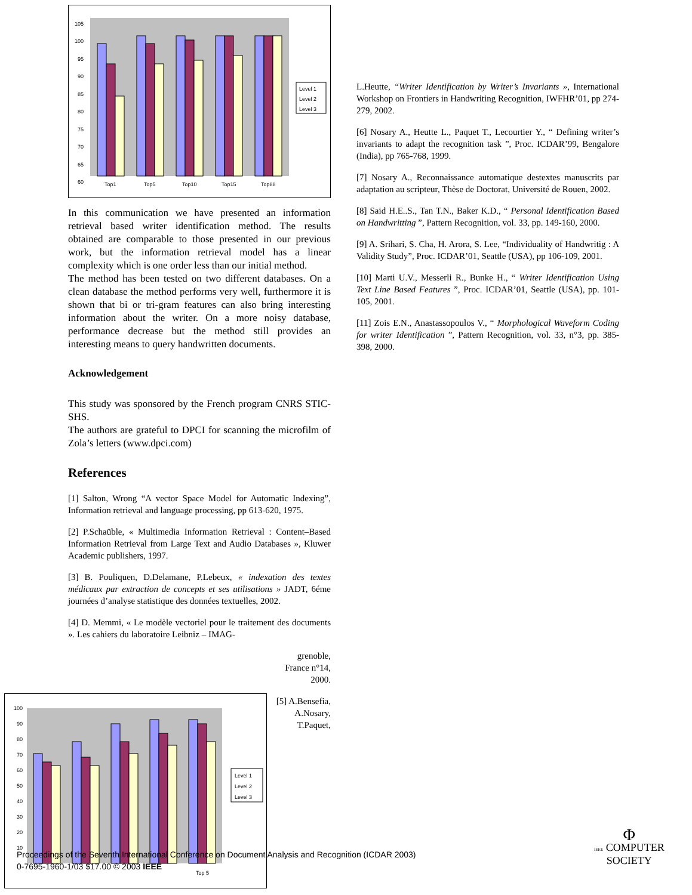105
100
95
90
85
80
75
70
65
60
Top1
Top5
Top10
Top15
Top88
Level 1
Level 2
Level 3
In this communication we have presented an information retrieval based writer identification method. The results obtained are comparable to those presented in our previous work, but the information retrieval model has a linear complexity which is one order less than our initial method.
The method has been tested on two different databases. On a clean database the method performs very well, furthermore it is shown that bi or tri-gram features can also bring interesting information about the writer. On a more noisy database, performance decrease but the method still provides an interesting means to query handwritten documents.
Acknowledgement
This study was sponsored by the French program CNRS STIC-SHS.
The authors are grateful to DPCI for scanning the microfilm of Zola’s letters (www.dpci.com)
References
[1] Salton, Wrong “A vector Space Model for Automatic Indexing”, Information retrieval and language processing, pp 613-620, 1975.
[2] P.Schaüble, « Multimedia Information Retrieval : Content–Based Information Retrieval from Large Text and Audio Databases », Kluwer Academic publishers, 1997.
[3] B. Pouliquen, D.Delamane, P.Lebeux, « indexation des textes médicaux par extraction de concepts et ses utilisations » JADT, 6éme journées d’analyse statistique des données textuelles, 2002.
[4] D. Memmi, « Le modèle vectoriel pour le traitement des documents ». Les cahiers du laboratoire Leibniz – IMAG-
grenoble, France n°14, 2000.
[5] A.Bensefia, A.Nosary, T.Paquet,
L.Heutte, “Writer Identification by Writer’s Invariants », International Workshop on Frontiers in Handwriting Recognition, IWFHR’01, pp 274-279, 2002.
[6] Nosary A., Heutte L., Paquet T., Lecourtier Y., “ Defining writer’s invariants to adapt the recognition task ”, Proc. ICDAR’99, Bengalore (India), pp 765-768, 1999.
[7] Nosary A., Reconnaissance automatique destextes manuscrits par adaptation au scripteur, Thèse de Doctorat, Université de Rouen, 2002.
[8] Said H.E..S., Tan T.N., Baker K.D., “ Personal Identification Based on Handwritting ”, Pattern Recognition, vol. 33, pp. 149-160, 2000.
[9] A. Srihari, S. Cha, H. Arora, S. Lee, “Individuality of Handwritig : A Validity Study”, Proc. ICDAR’01, Seattle (USA), pp 106-109, 2001.
[10] Marti U.V., Messerli R., Bunke H., “ Writer Identification Using Text Line Based Features ”, Proc. ICDAR’01, Seattle (USA), pp. 101-105, 2001.
[11] Zois E.N., Anastassopoulos V., “ Morphological Waveform Coding for writer Identification ”, Pattern Recognition, vol. 33, n°3, pp. 385-398, 2000.
100
90
80
70
60
50
40
30
20
10
Top 5
Level 1
Level 2
Level 3
Proceedings of the Seventh International Conference on Document Analysis and Recognition (ICDAR 2003)
0-7695-1960-1/03 $17.00 © 2003 IEEE
Φ
IEEE COMPUTER
SOCIETY